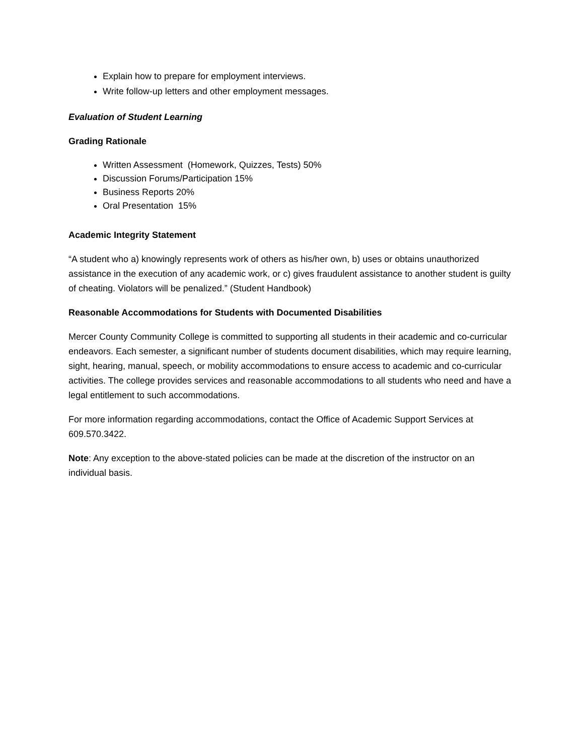Explain how to prepare for employment interviews.
Write follow-up letters and other employment messages.
Evaluation of Student Learning
Grading Rationale
Written Assessment (Homework, Quizzes, Tests) 50%
Discussion Forums/Participation 15%
Business Reports 20%
Oral Presentation 15%
Academic Integrity Statement
“A student who a) knowingly represents work of others as his/her own, b) uses or obtains unauthorized assistance in the execution of any academic work, or c) gives fraudulent assistance to another student is guilty of cheating. Violators will be penalized.” (Student Handbook)
Reasonable Accommodations for Students with Documented Disabilities
Mercer County Community College is committed to supporting all students in their academic and co-curricular endeavors. Each semester, a significant number of students document disabilities, which may require learning, sight, hearing, manual, speech, or mobility accommodations to ensure access to academic and co-curricular activities. The college provides services and reasonable accommodations to all students who need and have a legal entitlement to such accommodations.
For more information regarding accommodations, contact the Office of Academic Support Services at 609.570.3422.
Note: Any exception to the above-stated policies can be made at the discretion of the instructor on an individual basis.